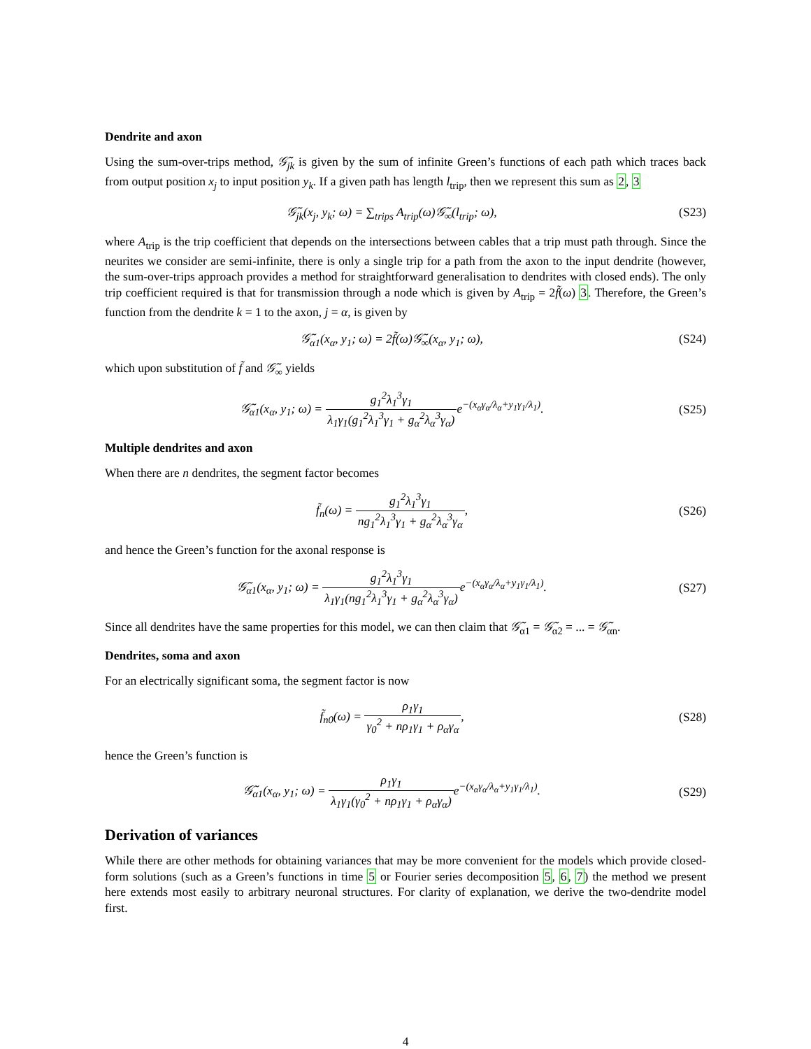Dendrite and axon
Using the sum-over-trips method, 𝒢̃<sub>jk</sub> is given by the sum of infinite Green’s functions of each path which traces back from output position x<sub>j</sub> to input position y<sub>k</sub>. If a given path has length l<sub>trip</sub>, then we represent this sum as 2, 3
𝒢̃<sub>jk</sub>(x<sub>j</sub>, y<sub>k</sub>; ω) = ∑<sub>trips</sub> A<sub>trip</sub>(ω)𝒢̃<sub>∞</sub>(l<sub>trip</sub>; ω),
(S23)
where A<sub>trip</sub> is the trip coefficient that depends on the intersections between cables that a trip must path through. Since the neurites we consider are semi-infinite, there is only a single trip for a path from the axon to the input dendrite (however, the sum-over-trips approach provides a method for straightforward generalisation to dendrites with closed ends). The only trip coefficient required is that for transmission through a node which is given by A<sub>trip</sub> = 2f̃(ω) 3. Therefore, the Green’s function from the dendrite k = 1 to the axon, j = α, is given by
𝒢̃<sub>α1</sub>(x<sub>α</sub>, y<sub>1</sub>; ω) = 2f̃(ω)𝒢̃<sub>∞</sub>(x<sub>α</sub>, y<sub>1</sub>; ω),
(S24)
which upon substitution of f̃ and 𝒢̃<sub>∞</sub> yields
𝒢̃<sub>α1</sub>(x<sub>α</sub>, y<sub>1</sub>; ω) = g<sub>1</sub><sup>2</sup>λ<sub>1</sub><sup>3</sup>γ<sub>1</sub> λ<sub>1</sub>γ<sub>1</sub>(g<sub>1</sub><sup>2</sup>λ<sub>1</sub><sup>3</sup>γ<sub>1</sub> + g<sub>α</sub><sup>2</sup>λ<sub>α</sub><sup>3</sup>γ<sub>α</sub>) e<sup>−(x<sub>α</sub>γ<sub>α</sub>/λ<sub>α</sub>+y<sub>1</sub>γ<sub>1</sub>/λ<sub>1</sub>)</sup>.
(S25)
Multiple dendrites and axon
When there are n dendrites, the segment factor becomes
f̃<sub>n</sub>(ω) = g<sub>1</sub><sup>2</sup>λ<sub>1</sub><sup>3</sup>γ<sub>1</sub> ng<sub>1</sub><sup>2</sup>λ<sub>1</sub><sup>3</sup>γ<sub>1</sub> + g<sub>α</sub><sup>2</sup>λ<sub>α</sub><sup>3</sup>γ<sub>α</sub>,
(S26)
and hence the Green’s function for the axonal response is
𝒢̃<sub>α1</sub>(x<sub>α</sub>, y<sub>1</sub>; ω) = g<sub>1</sub><sup>2</sup>λ<sub>1</sub><sup>3</sup>γ<sub>1</sub> λ<sub>1</sub>γ<sub>1</sub>(ng<sub>1</sub><sup>2</sup>λ<sub>1</sub><sup>3</sup>γ<sub>1</sub> + g<sub>α</sub><sup>2</sup>λ<sub>α</sub><sup>3</sup>γ<sub>α</sub>) e<sup>−(x<sub>α</sub>γ<sub>α</sub>/λ<sub>α</sub>+y<sub>1</sub>γ<sub>1</sub>/λ<sub>1</sub>)</sup>.
(S27)
Since all dendrites have the same properties for this model, we can then claim that 𝒢̃<sub>α1</sub> = 𝒢̃<sub>α2</sub> = ... = 𝒢̃<sub>αn</sub>.
Dendrites, soma and axon
For an electrically significant soma, the segment factor is now
f̃<sub>n0</sub>(ω) = ρ<sub>1</sub>γ<sub>1</sub> γ<sub>0</sub><sup>2</sup> + nρ<sub>1</sub>γ<sub>1</sub> + ρ<sub>α</sub>γ<sub>α</sub>,
(S28)
hence the Green’s function is
𝒢̃<sub>α1</sub>(x<sub>α</sub>, y<sub>1</sub>; ω) = ρ<sub>1</sub>γ<sub>1</sub> λ<sub>1</sub>γ<sub>1</sub>(γ<sub>0</sub><sup>2</sup> + nρ<sub>1</sub>γ<sub>1</sub> + ρ<sub>α</sub>γ<sub>α</sub>) e<sup>−(x<sub>α</sub>γ<sub>α</sub>/λ<sub>α</sub>+y<sub>1</sub>γ<sub>1</sub>/λ<sub>1</sub>)</sup>.
(S29)
Derivation of variances
While there are other methods for obtaining variances that may be more convenient for the models which provide closed-form solutions (such as a Green’s functions in time 5 or Fourier series decomposition 5, 6, 7) the method we present here extends most easily to arbitrary neuronal structures. For clarity of explanation, we derive the two-dendrite model first.
4